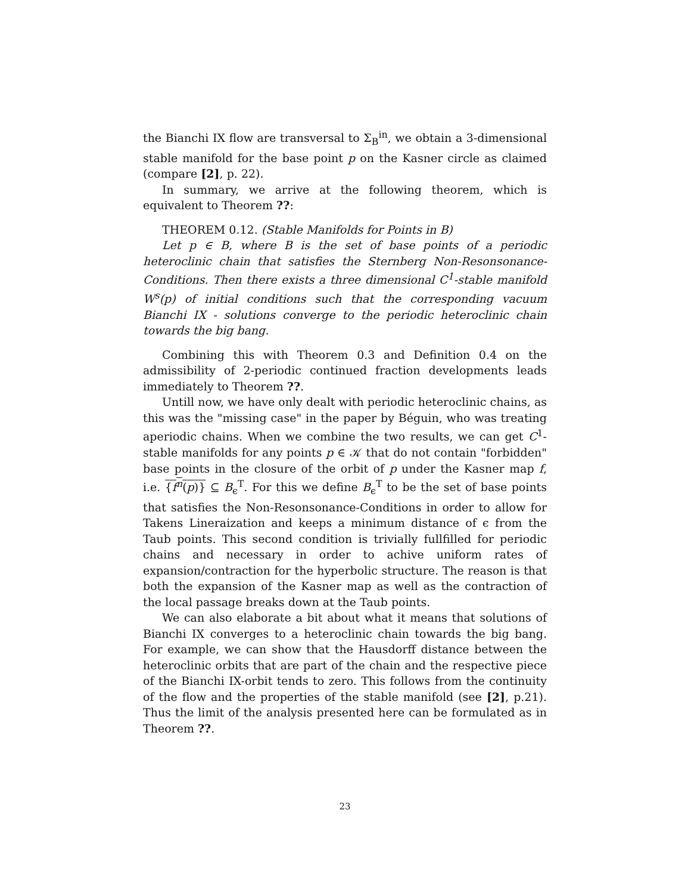the Bianchi IX flow are transversal to Σ<sub>B</sub><sup>in</sup>, we obtain a 3-dimensional stable manifold for the base point p on the Kasner circle as claimed (compare [2], p. 22).
In summary, we arrive at the following theorem, which is equivalent to Theorem ??:
THEOREM 0.12. (Stable Manifolds for Points in B)
Let p ∈ B, where B is the set of base points of a periodic heteroclinic chain that satisfies the Sternberg Non-Resonsonance-Conditions. Then there exists a three dimensional C<sup>1</sup>-stable manifold W<sup>s</sup>(p) of initial conditions such that the corresponding vacuum Bianchi IX - solutions converge to the periodic heteroclinic chain towards the big bang.
Combining this with Theorem 0.3 and Definition 0.4 on the admissibility of 2-periodic continued fraction developments leads immediately to Theorem ??.
Untill now, we have only dealt with periodic heteroclinic chains, as this was the "missing case" in the paper by Béguin, who was treating aperiodic chains. When we combine the two results, we can get C<sup>1</sup>-stable manifolds for any points p ∈ 𝒦 that do not contain "forbidden" base points in the closure of the orbit of p under the Kasner map f, i.e. {f<sup>n</sup>(p)} ⊆ B<sub>ϵ</sub><sup>T</sup>. For this we define B<sub>ϵ</sub><sup>T</sup> to be the set of base points that satisfies the Non-Resonsonance-Conditions in order to allow for Takens Lineraization and keeps a minimum distance of ϵ from the Taub points. This second condition is trivially fullfilled for periodic chains and necessary in order to achive uniform rates of expansion/contraction for the hyperbolic structure. The reason is that both the expansion of the Kasner map as well as the contraction of the local passage breaks down at the Taub points.
We can also elaborate a bit about what it means that solutions of Bianchi IX converges to a heteroclinic chain towards the big bang. For example, we can show that the Hausdorff distance between the heteroclinic orbits that are part of the chain and the respective piece of the Bianchi IX-orbit tends to zero. This follows from the continuity of the flow and the properties of the stable manifold (see [2], p.21). Thus the limit of the analysis presented here can be formulated as in Theorem ??.
23